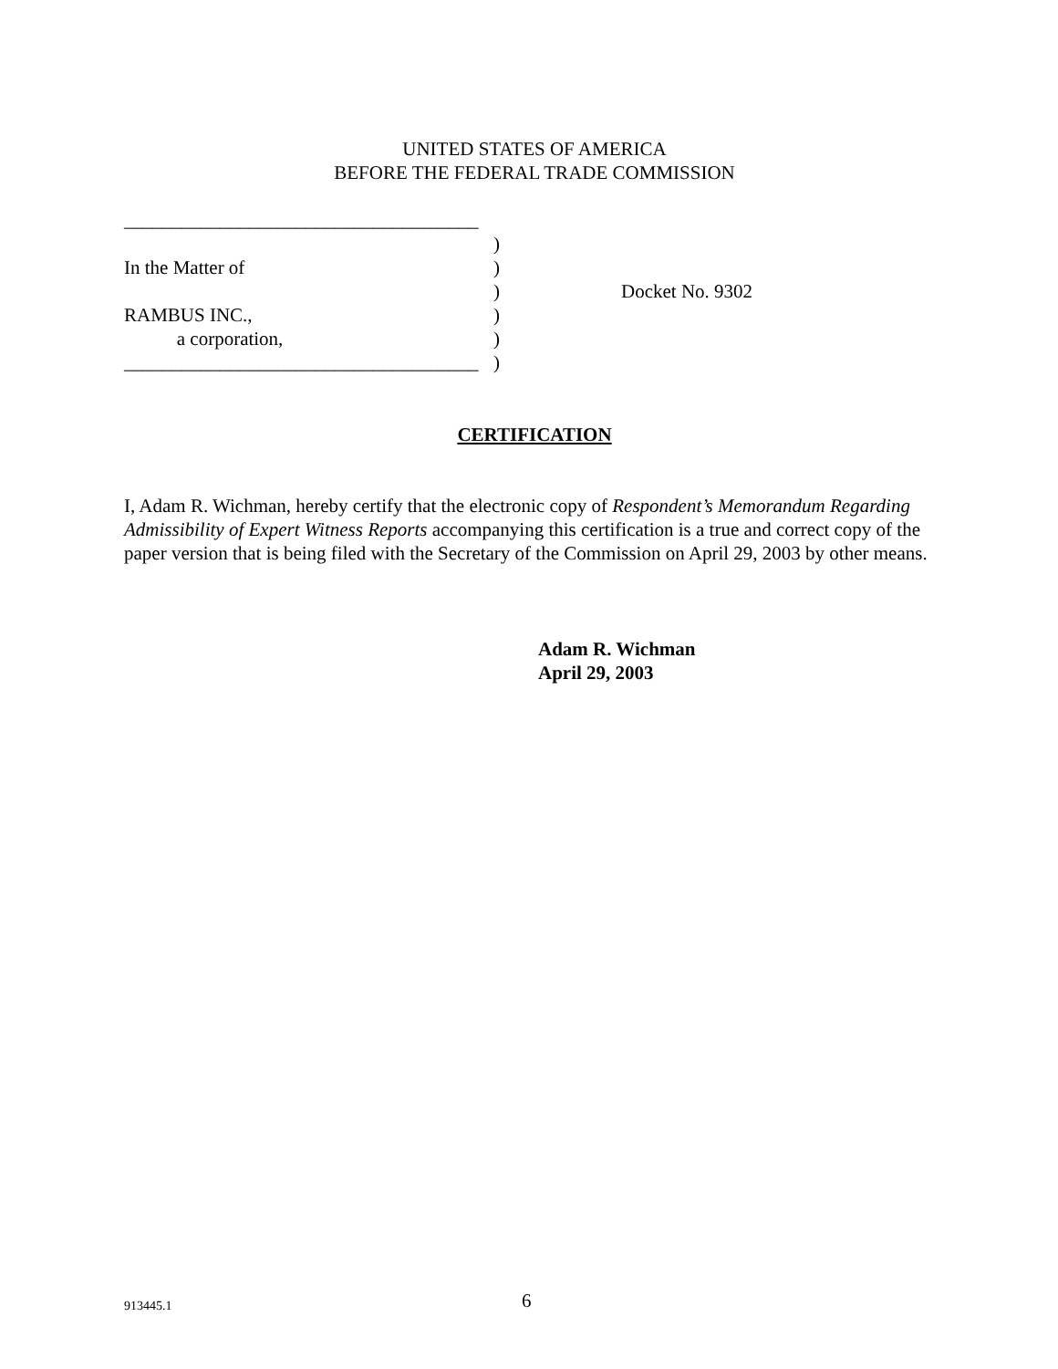UNITED STATES OF AMERICA
BEFORE THE FEDERAL TRADE COMMISSION
_____________________________________
)
In the Matter of)
) Docket No. 9302
RAMBUS INC.,)
a corporation,)
_____________________________________)
CERTIFICATION
I, Adam R. Wichman, hereby certify that the electronic copy of Respondent’s Memorandum Regarding Admissibility of Expert Witness Reports accompanying this certification is a true and correct copy of the paper version that is being filed with the Secretary of the Commission on April 29, 2003 by other means.
Adam R. Wichman
April 29, 2003
913445.1 6